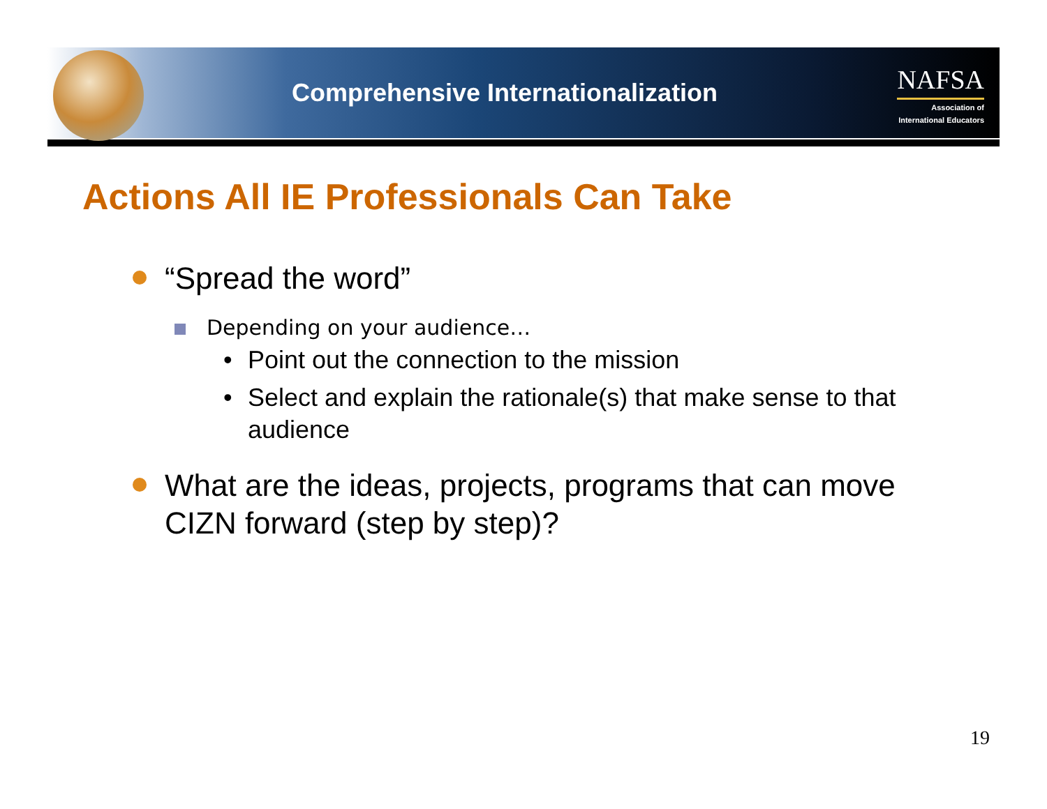Comprehensive Internationalization
NAFSA
Association of
International Educators
Actions All IE Professionals Can Take
“Spread the word”
Depending on your audience…
• Point out the connection to the mission
• Select and explain the rationale(s) that make sense to that audience
What are the ideas, projects, programs that can move CIZN forward (step by step)?
19